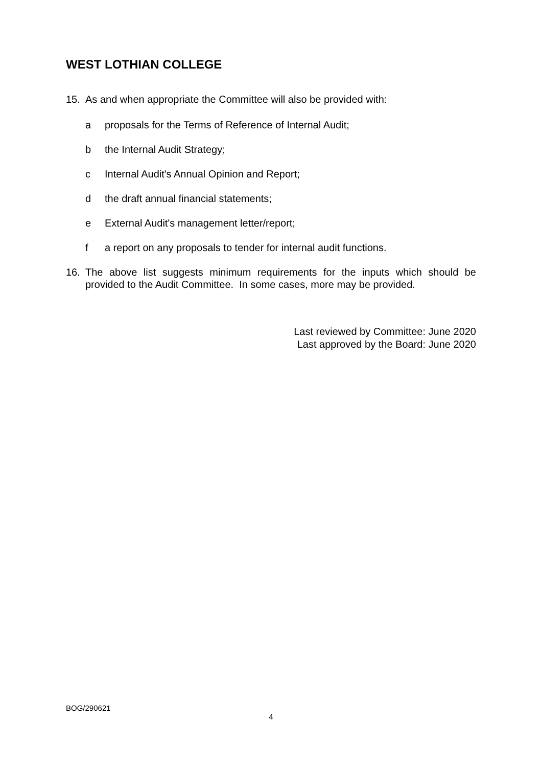WEST LOTHIAN COLLEGE
15. As and when appropriate the Committee will also be provided with:
a proposals for the Terms of Reference of Internal Audit;
b the Internal Audit Strategy;
c Internal Audit's Annual Opinion and Report;
d the draft annual financial statements;
e External Audit's management letter/report;
f a report on any proposals to tender for internal audit functions.
16. The above list suggests minimum requirements for the inputs which should be provided to the Audit Committee. In some cases, more may be provided.
Last reviewed by Committee: June 2020
Last approved by the Board: June 2020
BOG/290621
4